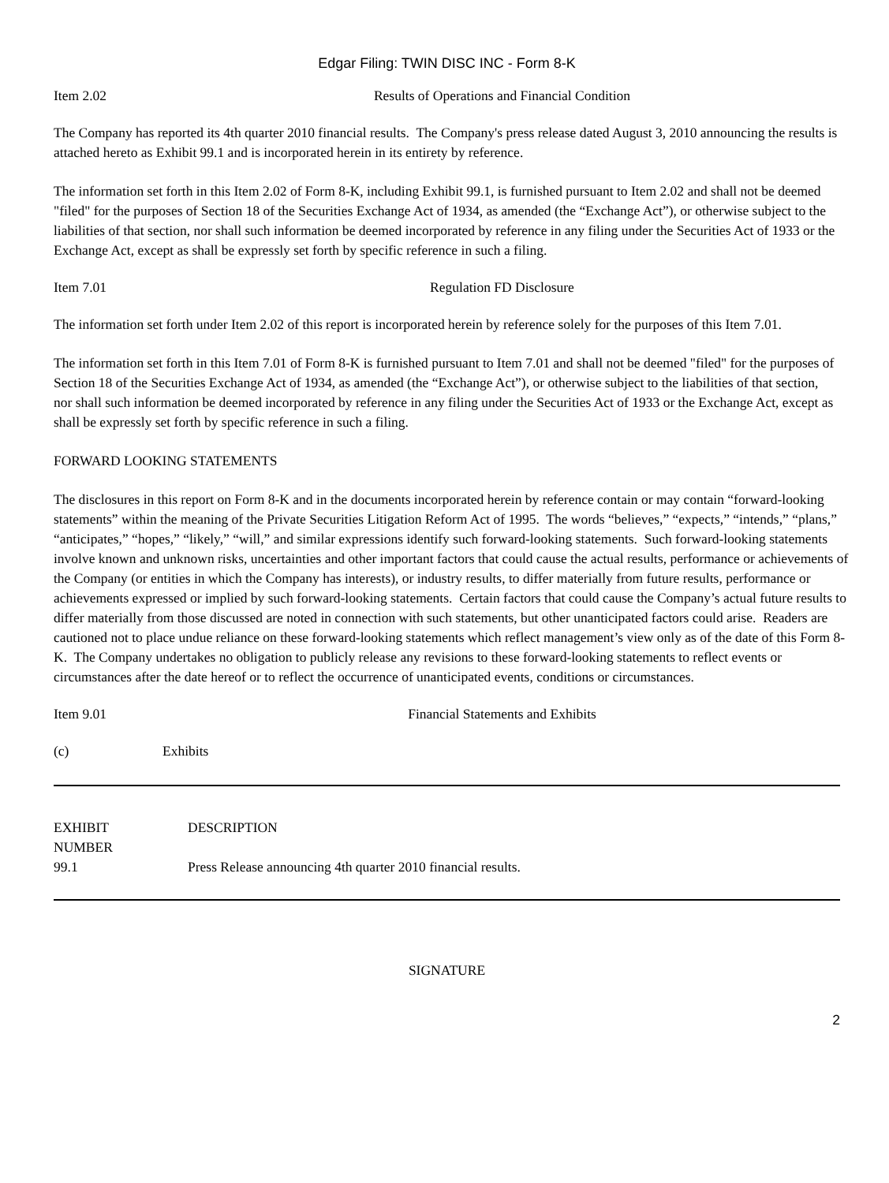Edgar Filing: TWIN DISC INC - Form 8-K
Item 2.02 Results of Operations and Financial Condition
The Company has reported its 4th quarter 2010 financial results. The Company's press release dated August 3, 2010 announcing the results is attached hereto as Exhibit 99.1 and is incorporated herein in its entirety by reference.
The information set forth in this Item 2.02 of Form 8-K, including Exhibit 99.1, is furnished pursuant to Item 2.02 and shall not be deemed "filed" for the purposes of Section 18 of the Securities Exchange Act of 1934, as amended (the “Exchange Act”), or otherwise subject to the liabilities of that section, nor shall such information be deemed incorporated by reference in any filing under the Securities Act of 1933 or the Exchange Act, except as shall be expressly set forth by specific reference in such a filing.
Item 7.01 Regulation FD Disclosure
The information set forth under Item 2.02 of this report is incorporated herein by reference solely for the purposes of this Item 7.01.
The information set forth in this Item 7.01 of Form 8-K is furnished pursuant to Item 7.01 and shall not be deemed "filed" for the purposes of Section 18 of the Securities Exchange Act of 1934, as amended (the “Exchange Act”), or otherwise subject to the liabilities of that section, nor shall such information be deemed incorporated by reference in any filing under the Securities Act of 1933 or the Exchange Act, except as shall be expressly set forth by specific reference in such a filing.
FORWARD LOOKING STATEMENTS
The disclosures in this report on Form 8-K and in the documents incorporated herein by reference contain or may contain “forward-looking statements” within the meaning of the Private Securities Litigation Reform Act of 1995. The words “believes,” “expects,” “intends,” “plans,” “anticipates,” “hopes,” “likely,” “will,” and similar expressions identify such forward-looking statements. Such forward-looking statements involve known and unknown risks, uncertainties and other important factors that could cause the actual results, performance or achievements of the Company (or entities in which the Company has interests), or industry results, to differ materially from future results, performance or achievements expressed or implied by such forward-looking statements. Certain factors that could cause the Company’s actual future results to differ materially from those discussed are noted in connection with such statements, but other unanticipated factors could arise. Readers are cautioned not to place undue reliance on these forward-looking statements which reflect management’s view only as of the date of this Form 8-K. The Company undertakes no obligation to publicly release any revisions to these forward-looking statements to reflect events or circumstances after the date hereof or to reflect the occurrence of unanticipated events, conditions or circumstances.
Item 9.01 Financial Statements and Exhibits
(c) Exhibits
| EXHIBIT NUMBER | DESCRIPTION |
| 99.1 | Press Release announcing 4th quarter 2010 financial results. |
SIGNATURE
2